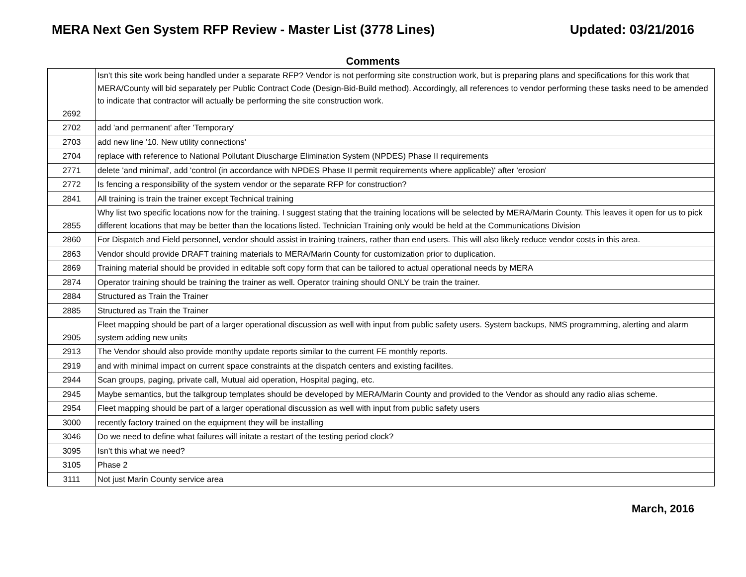MERA Next Gen System RFP Review - Master List (3778 Lines) Updated: 03/21/2016
Comments
| 2692 | Isn't this site work being handled under a separate RFP? Vendor is not performing site construction work, but is preparing plans and specifications for this work that MERA/County will bid separately per Public Contract Code (Design-Bid-Build method). Accordingly, all references to vendor performing these tasks need to be amended to indicate that contractor will actually be performing the site construction work. |
| 2702 | add 'and permanent' after 'Temporary' |
| 2703 | add new line '10. New utility connections' |
| 2704 | replace with reference to National Pollutant Diuscharge Elimination System (NPDES) Phase II requirements |
| 2771 | delete 'and minimal', add 'control (in accordance with NPDES Phase II permit requirements where applicable)' after 'erosion' |
| 2772 | Is fencing a responsibility of the system vendor or the separate RFP for construction? |
| 2841 | All training is train the trainer except Technical training |
| 2855 | Why list two specific locations now for the training. I suggest stating that the training locations will be selected by MERA/Marin County. This leaves it open for us to pick different locations that may be better than the locations listed. Technician Training only would be held at the Communications Division |
| 2860 | For Dispatch and Field personnel, vendor should assist in training trainers, rather than end users. This will also likely reduce vendor costs in this area. |
| 2863 | Vendor should provide DRAFT training materials to MERA/Marin County for customization prior to duplication. |
| 2869 | Training material should be provided in editable soft copy form that can be tailored to actual operational needs by MERA |
| 2874 | Operator training should be training the trainer as well. Operator training should ONLY be train the trainer. |
| 2884 | Structured as Train the Trainer |
| 2885 | Structured as Train the Trainer |
| 2905 | Fleet mapping should be part of a larger operational discussion as well with input from public safety users. System backups, NMS programming, alerting and alarm system adding new units |
| 2913 | The Vendor should also provide monthy update reports similar to the current FE monthly reports. |
| 2919 | and with minimal impact on current space constraints at the dispatch centers and existing facilites. |
| 2944 | Scan groups, paging, private call, Mutual aid operation, Hospital paging, etc. |
| 2945 | Maybe semantics, but the talkgroup templates should be developed by MERA/Marin County and provided to the Vendor as should any radio alias scheme. |
| 2954 | Fleet mapping should be part of a larger operational discussion as well with input from public safety users |
| 3000 | recently factory trained on the equipment they will be installing |
| 3046 | Do we need to define what failures will initate a restart of the testing period clock? |
| 3095 | Isn't this what we need? |
| 3105 | Phase 2 |
| 3111 | Not just Marin County service area |
March, 2016